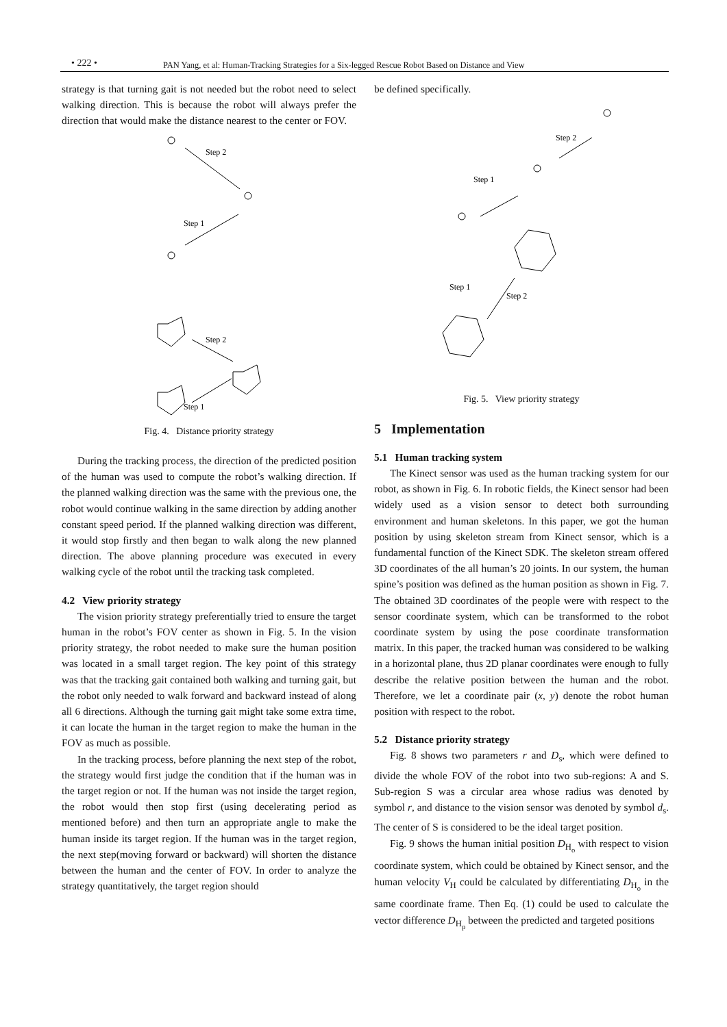• 222 • PAN Yang, et al: Human-Tracking Strategies for a Six-legged Rescue Robot Based on Distance and View
strategy is that turning gait is not needed but the robot need to select walking direction. This is because the robot will always prefer the direction that would make the distance nearest to the center or FOV.
Step 2
Step 1
Step 2
Step 1
Fig. 4. Distance priority strategy
During the tracking process, the direction of the predicted position of the human was used to compute the robot’s walking direction. If the planned walking direction was the same with the previous one, the robot would continue walking in the same direction by adding another constant speed period. If the planned walking direction was different, it would stop firstly and then began to walk along the new planned direction. The above planning procedure was executed in every walking cycle of the robot until the tracking task completed.
4.2 View priority strategy
The vision priority strategy preferentially tried to ensure the target human in the robot’s FOV center as shown in Fig. 5. In the vision priority strategy, the robot needed to make sure the human position was located in a small target region. The key point of this strategy was that the tracking gait contained both walking and turning gait, but the robot only needed to walk forward and backward instead of along all 6 directions. Although the turning gait might take some extra time, it can locate the human in the target region to make the human in the FOV as much as possible.
In the tracking process, before planning the next step of the robot, the strategy would first judge the condition that if the human was in the target region or not. If the human was not inside the target region, the robot would then stop first (using decelerating period as mentioned before) and then turn an appropriate angle to make the human inside its target region. If the human was in the target region, the next step(moving forward or backward) will shorten the distance between the human and the center of FOV. In order to analyze the strategy quantitatively, the target region should
be defined specifically.
Step 2
Step 1
Step 1
Step 2
Fig. 5. View priority strategy
5 Implementation
5.1 Human tracking system
The Kinect sensor was used as the human tracking system for our robot, as shown in Fig. 6. In robotic fields, the Kinect sensor had been widely used as a vision sensor to detect both surrounding environment and human skeletons. In this paper, we got the human position by using skeleton stream from Kinect sensor, which is a fundamental function of the Kinect SDK. The skeleton stream offered 3D coordinates of the all human’s 20 joints. In our system, the human spine’s position was defined as the human position as shown in Fig. 7. The obtained 3D coordinates of the people were with respect to the sensor coordinate system, which can be transformed to the robot coordinate system by using the pose coordinate transformation matrix. In this paper, the tracked human was considered to be walking in a horizontal plane, thus 2D planar coordinates were enough to fully describe the relative position between the human and the robot. Therefore, we let a coordinate pair (x, y) denote the robot human position with respect to the robot.
5.2 Distance priority strategy
Fig. 8 shows two parameters r and D<sub>s</sub>, which were defined to divide the whole FOV of the robot into two sub-regions: A and S. Sub-region S was a circular area whose radius was denoted by symbol r, and distance to the vision sensor was denoted by symbol d<sub>s</sub>. The center of S is considered to be the ideal target position.
Fig. 9 shows the human initial position D<sub>H<sub>o</sub></sub> with respect to vision coordinate system, which could be obtained by Kinect sensor, and the human velocity V<sub>H</sub> could be calculated by differentiating D<sub>H<sub>o</sub></sub> in the same coordinate frame. Then Eq. (1) could be used to calculate the vector difference D<sub>H<sub>p</sub></sub> between the predicted and targeted positions